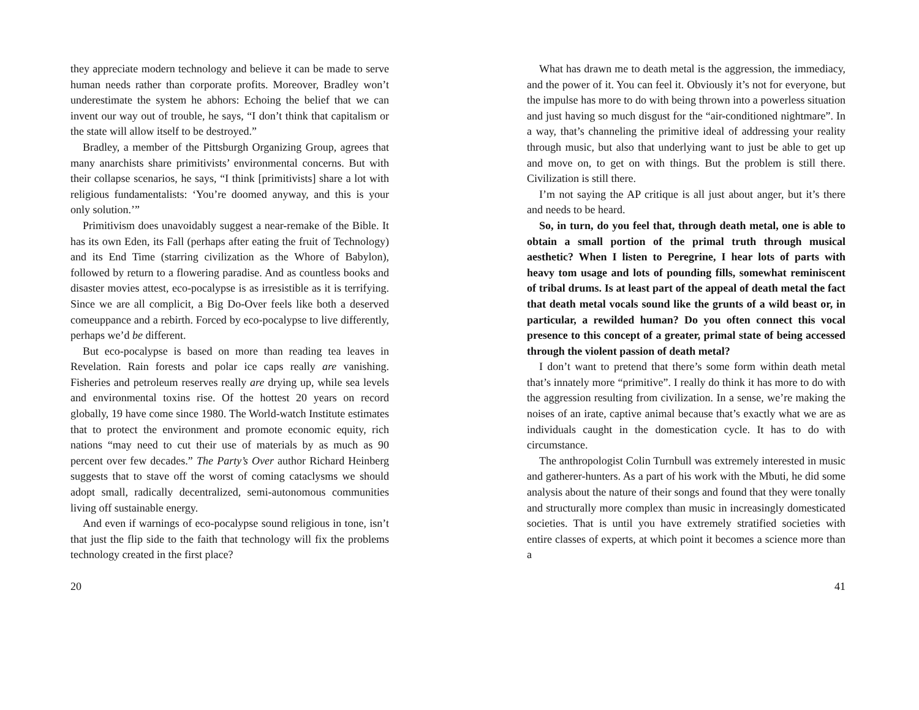they appreciate modern technology and believe it can be made to serve human needs rather than corporate profits. Moreover, Bradley won’t underestimate the system he abhors: Echoing the belief that we can invent our way out of trouble, he says, “I don’t think that capitalism or the state will allow itself to be destroyed.”
Bradley, a member of the Pittsburgh Organizing Group, agrees that many anarchists share primitivists’ environmental concerns. But with their collapse scenarios, he says, “I think [primitivists] share a lot with religious fundamentalists: ‘You’re doomed anyway, and this is your only solution.’”
Primitivism does unavoidably suggest a near-remake of the Bible. It has its own Eden, its Fall (perhaps after eating the fruit of Technology) and its End Time (starring civilization as the Whore of Babylon), followed by return to a flowering paradise. And as countless books and disaster movies attest, eco-pocalypse is as irresistible as it is terrifying. Since we are all complicit, a Big Do-Over feels like both a deserved comeuppance and a rebirth. Forced by eco-pocalypse to live differently, perhaps we’d be different.
But eco-pocalypse is based on more than reading tea leaves in Revelation. Rain forests and polar ice caps really are vanishing. Fisheries and petroleum reserves really are drying up, while sea levels and environmental toxins rise. Of the hottest 20 years on record globally, 19 have come since 1980. The World-watch Institute estimates that to protect the environment and promote economic equity, rich nations “may need to cut their use of materials by as much as 90 percent over few decades.” The Party’s Over author Richard Heinberg suggests that to stave off the worst of coming cataclysms we should adopt small, radically decentralized, semi-autonomous communities living off sustainable energy.
And even if warnings of eco-pocalypse sound religious in tone, isn’t that just the flip side to the faith that technology will fix the problems technology created in the first place?
20
What has drawn me to death metal is the aggression, the immediacy, and the power of it. You can feel it. Obviously it’s not for everyone, but the impulse has more to do with being thrown into a powerless situation and just having so much disgust for the “air-conditioned nightmare”. In a way, that’s channeling the primitive ideal of addressing your reality through music, but also that underlying want to just be able to get up and move on, to get on with things. But the problem is still there. Civilization is still there.
I’m not saying the AP critique is all just about anger, but it’s there and needs to be heard.
So, in turn, do you feel that, through death metal, one is able to obtain a small portion of the primal truth through musical aesthetic? When I listen to Peregrine, I hear lots of parts with heavy tom usage and lots of pounding fills, somewhat reminiscent of tribal drums. Is at least part of the appeal of death metal the fact that death metal vocals sound like the grunts of a wild beast or, in particular, a rewilded human? Do you often connect this vocal presence to this concept of a greater, primal state of being accessed through the violent passion of death metal?
I don’t want to pretend that there’s some form within death metal that’s innately more “primitive”. I really do think it has more to do with the aggression resulting from civilization. In a sense, we’re making the noises of an irate, captive animal because that’s exactly what we are as individuals caught in the domestication cycle. It has to do with circumstance.
The anthropologist Colin Turnbull was extremely interested in music and gatherer-hunters. As a part of his work with the Mbuti, he did some analysis about the nature of their songs and found that they were tonally and structurally more complex than music in increasingly domesticated societies. That is until you have extremely stratified societies with entire classes of experts, at which point it becomes a science more than a
41